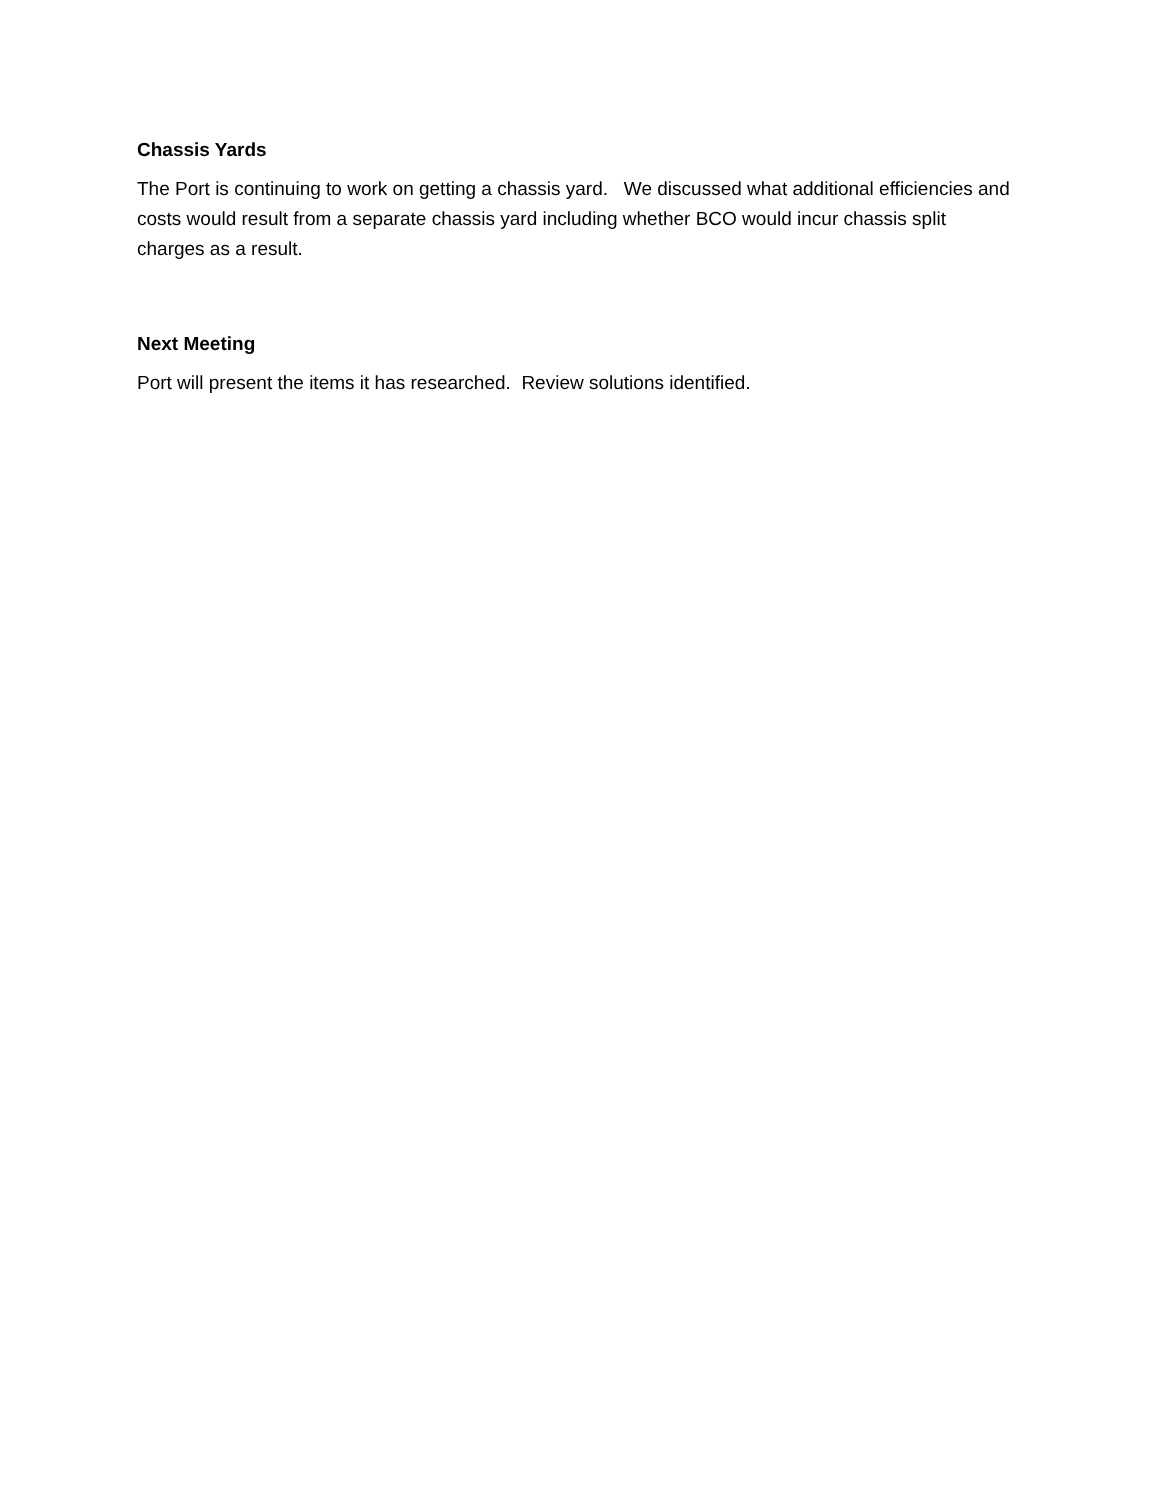Chassis Yards
The Port is continuing to work on getting a chassis yard. We discussed what additional efficiencies and costs would result from a separate chassis yard including whether BCO would incur chassis split charges as a result.
Next Meeting
Port will present the items it has researched. Review solutions identified.